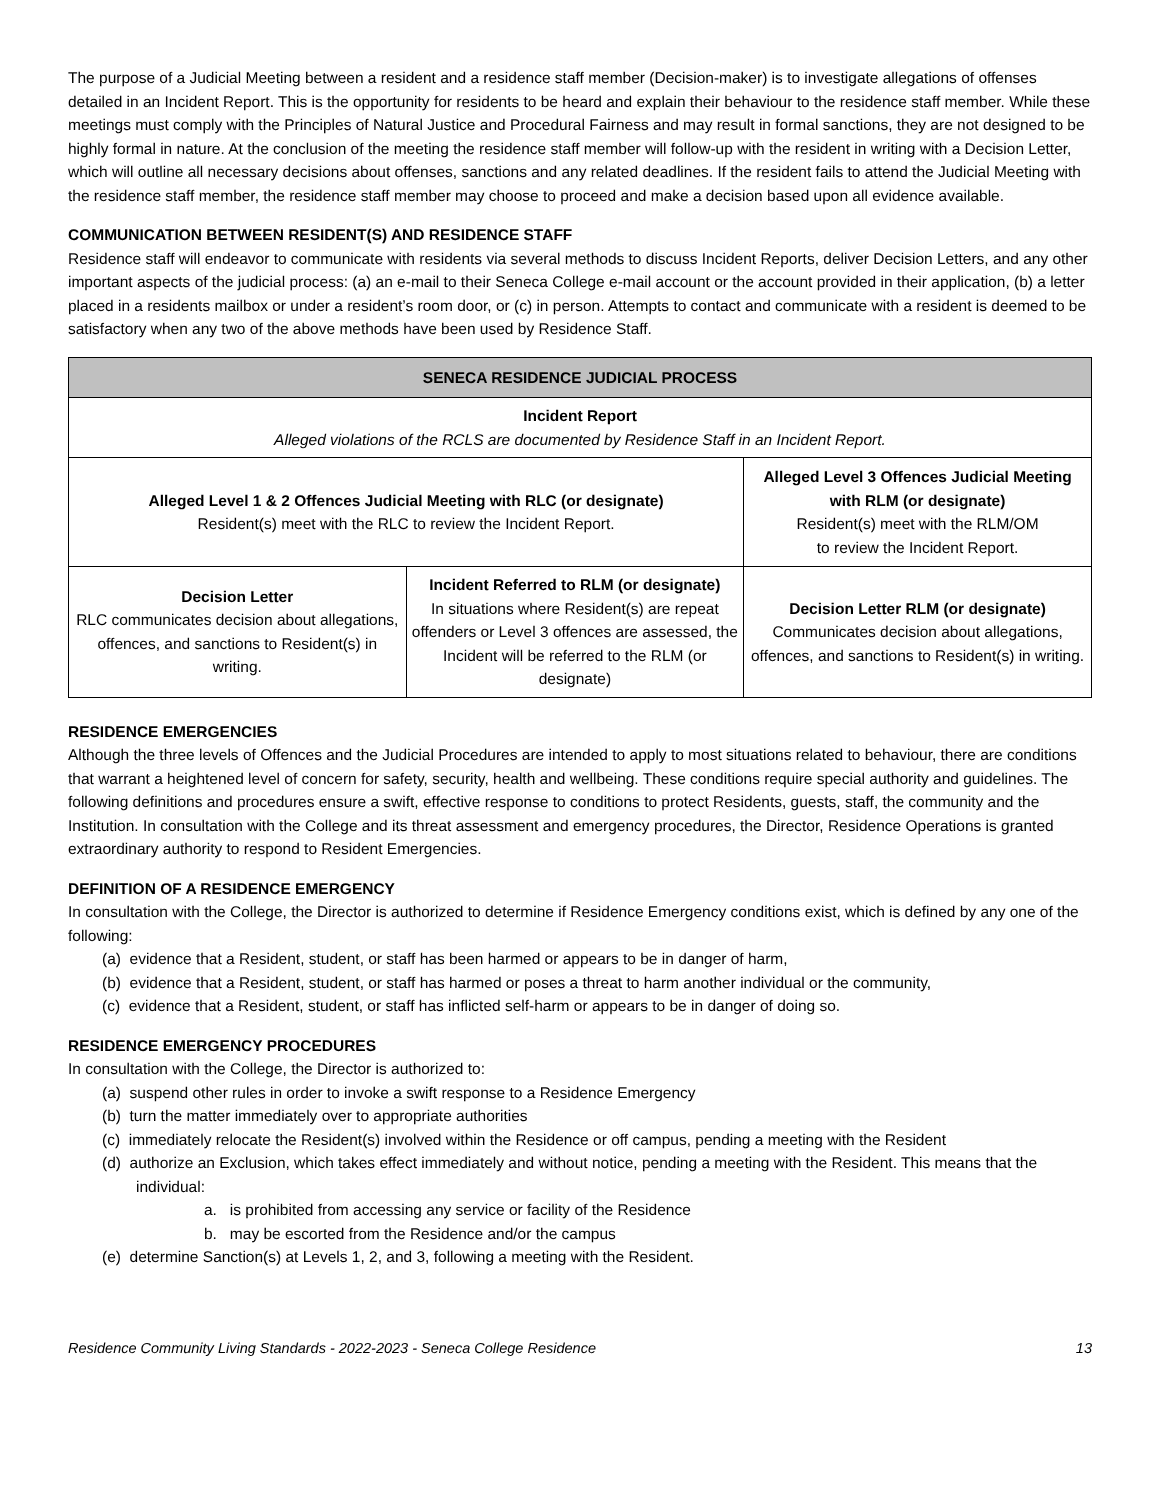The purpose of a Judicial Meeting between a resident and a residence staff member (Decision-maker) is to investigate allegations of offenses detailed in an Incident Report. This is the opportunity for residents to be heard and explain their behaviour to the residence staff member. While these meetings must comply with the Principles of Natural Justice and Procedural Fairness and may result in formal sanctions, they are not designed to be highly formal in nature. At the conclusion of the meeting the residence staff member will follow-up with the resident in writing with a Decision Letter, which will outline all necessary decisions about offenses, sanctions and any related deadlines. If the resident fails to attend the Judicial Meeting with the residence staff member, the residence staff member may choose to proceed and make a decision based upon all evidence available.
COMMUNICATION BETWEEN RESIDENT(S) AND RESIDENCE STAFF
Residence staff will endeavor to communicate with residents via several methods to discuss Incident Reports, deliver Decision Letters, and any other important aspects of the judicial process: (a) an e-mail to their Seneca College e-mail account or the account provided in their application, (b) a letter placed in a residents mailbox or under a resident’s room door, or (c) in person. Attempts to contact and communicate with a resident is deemed to be satisfactory when any two of the above methods have been used by Residence Staff.
| SENECA RESIDENCE JUDICIAL PROCESS | | |
| --- | --- | --- |
| Incident Report Alleged violations of the RCLS are documented by Residence Staff in an Incident Report. | | |
| Alleged Level 1 & 2 Offences Judicial Meeting with RLC (or designate) Resident(s) meet with the RLC to review the Incident Report. | | Alleged Level 3 Offences Judicial Meeting with RLM (or designate) Resident(s) meet with the RLM/OM to review the Incident Report. |
| Decision Letter RLC communicates decision about allegations, offences, and sanctions to Resident(s) in writing. | Incident Referred to RLM (or designate) In situations where Resident(s) are repeat offenders or Level 3 offences are assessed, the Incident will be referred to the RLM (or designate) | Decision Letter RLM (or designate) Communicates decision about allegations, offences, and sanctions to Resident(s) in writing. |
RESIDENCE EMERGENCIES
Although the three levels of Offences and the Judicial Procedures are intended to apply to most situations related to behaviour, there are conditions that warrant a heightened level of concern for safety, security, health and wellbeing. These conditions require special authority and guidelines. The following definitions and procedures ensure a swift, effective response to conditions to protect Residents, guests, staff, the community and the Institution. In consultation with the College and its threat assessment and emergency procedures, the Director, Residence Operations is granted extraordinary authority to respond to Resident Emergencies.
DEFINITION OF A RESIDENCE EMERGENCY
In consultation with the College, the Director is authorized to determine if Residence Emergency conditions exist, which is defined by any one of the following:
(a) evidence that a Resident, student, or staff has been harmed or appears to be in danger of harm,
(b) evidence that a Resident, student, or staff has harmed or poses a threat to harm another individual or the community,
(c) evidence that a Resident, student, or staff has inflicted self-harm or appears to be in danger of doing so.
RESIDENCE EMERGENCY PROCEDURES
In consultation with the College, the Director is authorized to:
(a) suspend other rules in order to invoke a swift response to a Residence Emergency
(b) turn the matter immediately over to appropriate authorities
(c) immediately relocate the Resident(s) involved within the Residence or off campus, pending a meeting with the Resident
(d) authorize an Exclusion, which takes effect immediately and without notice, pending a meeting with the Resident. This means that the individual:
a. is prohibited from accessing any service or facility of the Residence
b. may be escorted from the Residence and/or the campus
(e) determine Sanction(s) at Levels 1, 2, and 3, following a meeting with the Resident.
Residence Community Living Standards - 2022-2023 - Seneca College Residence 13